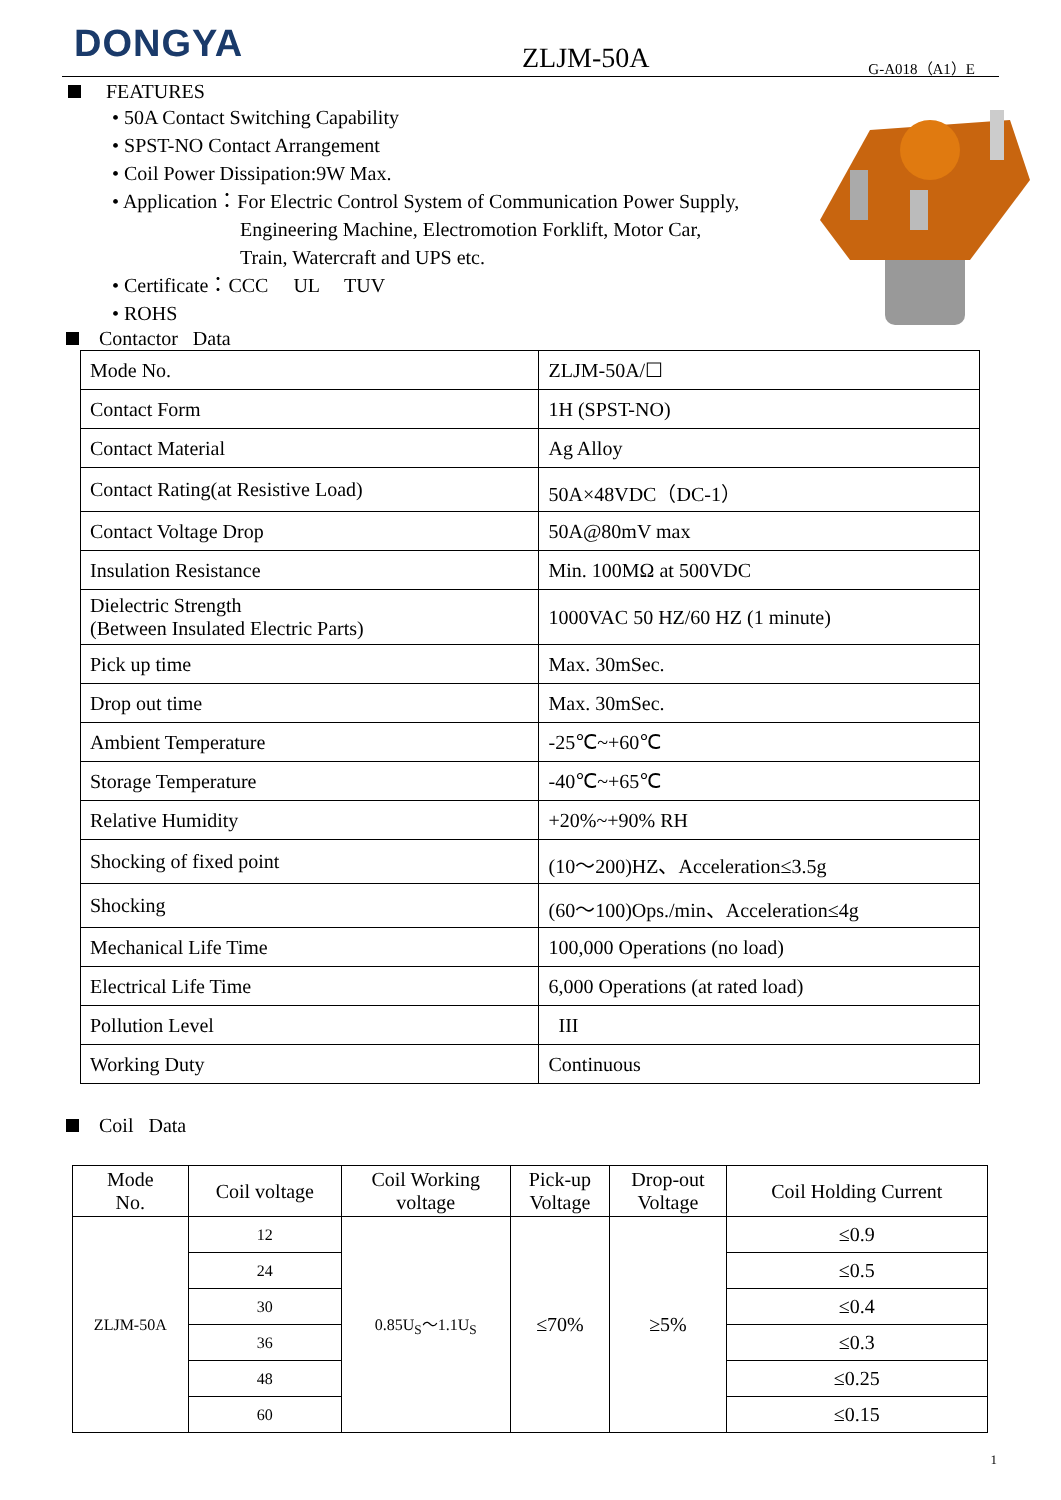DONGYA ZLJM-50A G-A018（A1）E
FEATURES
• 50A Contact Switching Capability
• SPST-NO Contact Arrangement
• Coil Power Dissipation:9W Max.
• Application：For Electric Control System of Communication Power Supply,
Engineering Machine, Electromotion Forklift, Motor Car,
Train, Watercraft and UPS etc.
• Certificate：CCC UL TUV
• ROHS
Contactor Data
| Mode No. | ZLJM-50A/☐ |
| Contact Form | 1H (SPST-NO) |
| Contact Material | Ag Alloy |
| Contact Rating(at Resistive Load) | 50A×48VDC（DC-1） |
| Contact Voltage Drop | 50A@80mV max |
| Insulation Resistance | Min. 100MΩ at 500VDC |
| Dielectric Strength (Between Insulated Electric Parts) | 1000VAC 50 HZ/60 HZ (1 minute) |
| Pick up time | Max. 30mSec. |
| Drop out time | Max. 30mSec. |
| Ambient Temperature | -25℃~+60℃ |
| Storage Temperature | -40℃~+65℃ |
| Relative Humidity | +20%~+90% RH |
| Shocking of fixed point | (10～200)HZ、Acceleration≤3.5g |
| Shocking | (60～100)Ops./min、Acceleration≤4g |
| Mechanical Life Time | 100,000 Operations (no load) |
| Electrical Life Time | 6,000 Operations (at rated load) |
| Pollution Level | III |
| Working Duty | Continuous |
Coil Data
| Mode No. | Coil voltage | Coil Working voltage | Pick-up Voltage | Drop-out Voltage | Coil Holding Current |
| --- | --- | --- | --- | --- | --- |
| ZLJM-50A | 12 | 0.85U<sub>S</sub>～1.1U<sub>S</sub> | ≤70% | ≥5% | ≤0.9 |
| | 24 | | | | ≤0.5 |
| | 30 | | | | ≤0.4 |
| | 36 | | | | ≤0.3 |
| | 48 | | | | ≤0.25 |
| | 60 | | | | ≤0.15 |
1